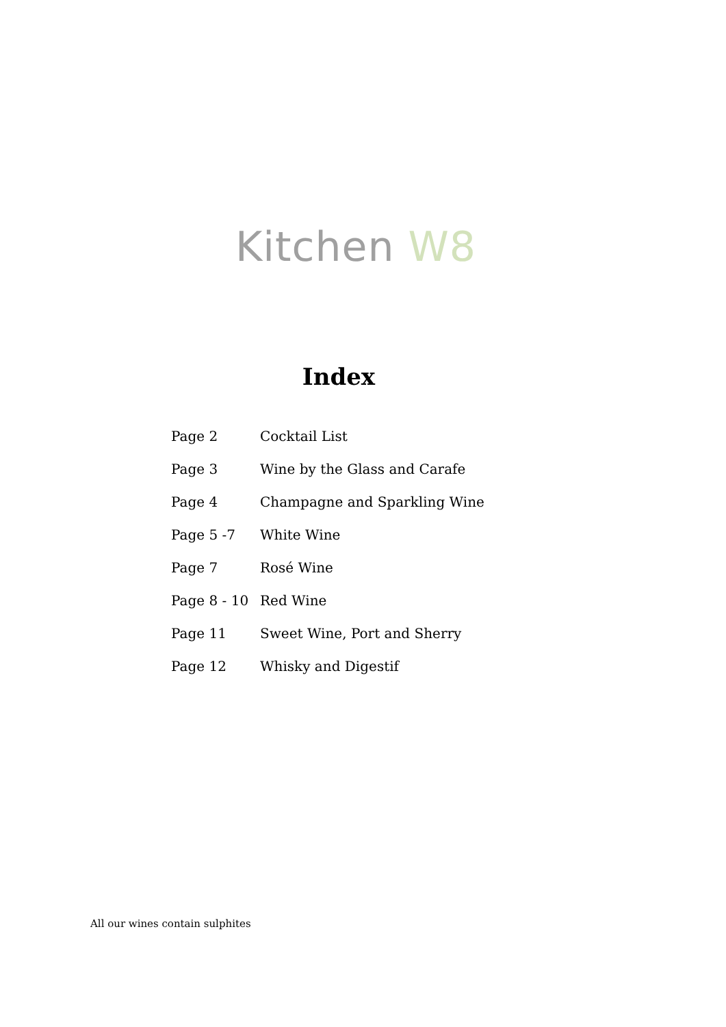Kitchen W8
Index
| Page 2 | Cocktail List |
| Page 3 | Wine by the Glass and Carafe |
| Page 4 | Champagne and Sparkling Wine |
| Page 5 -7 | White Wine |
| Page 7 | Rosé Wine |
| Page 8 - 10 | Red Wine |
| Page 11 | Sweet Wine, Port and Sherry |
| Page 12 | Whisky and Digestif |
All our wines contain sulphites